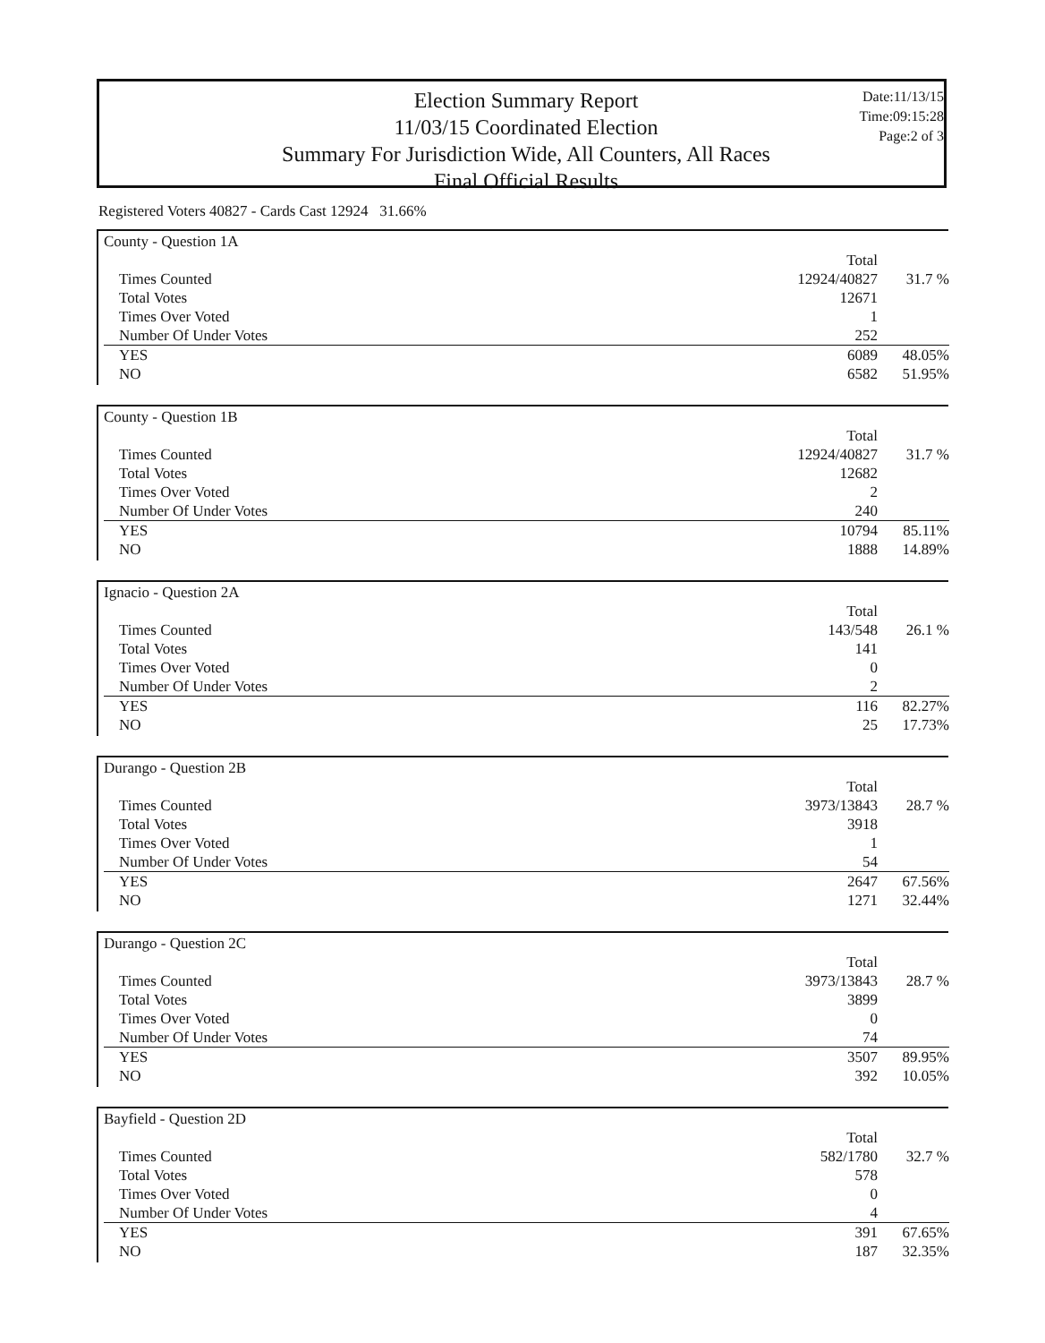Election Summary Report
11/03/15 Coordinated Election
Summary For Jurisdiction Wide, All Counters, All Races
Final Official Results
Date:11/13/15
Time:09:15:28
Page:2 of 3
Registered Voters 40827 - Cards Cast 12924 31.66%
County - Question 1A
| | Total | |
| Times Counted | 12924/40827 | 31.7 % |
| Total Votes | 12671 | |
| Times Over Voted | 1 | |
| Number Of Under Votes | 252 | |
| YES | 6089 | 48.05% |
| NO | 6582 | 51.95% |
County - Question 1B
| | Total | |
| Times Counted | 12924/40827 | 31.7 % |
| Total Votes | 12682 | |
| Times Over Voted | 2 | |
| Number Of Under Votes | 240 | |
| YES | 10794 | 85.11% |
| NO | 1888 | 14.89% |
Ignacio - Question 2A
| | Total | |
| Times Counted | 143/548 | 26.1 % |
| Total Votes | 141 | |
| Times Over Voted | 0 | |
| Number Of Under Votes | 2 | |
| YES | 116 | 82.27% |
| NO | 25 | 17.73% |
Durango - Question 2B
| | Total | |
| Times Counted | 3973/13843 | 28.7 % |
| Total Votes | 3918 | |
| Times Over Voted | 1 | |
| Number Of Under Votes | 54 | |
| YES | 2647 | 67.56% |
| NO | 1271 | 32.44% |
Durango - Question 2C
| | Total | |
| Times Counted | 3973/13843 | 28.7 % |
| Total Votes | 3899 | |
| Times Over Voted | 0 | |
| Number Of Under Votes | 74 | |
| YES | 3507 | 89.95% |
| NO | 392 | 10.05% |
Bayfield - Question 2D
| | Total | |
| Times Counted | 582/1780 | 32.7 % |
| Total Votes | 578 | |
| Times Over Voted | 0 | |
| Number Of Under Votes | 4 | |
| YES | 391 | 67.65% |
| NO | 187 | 32.35% |